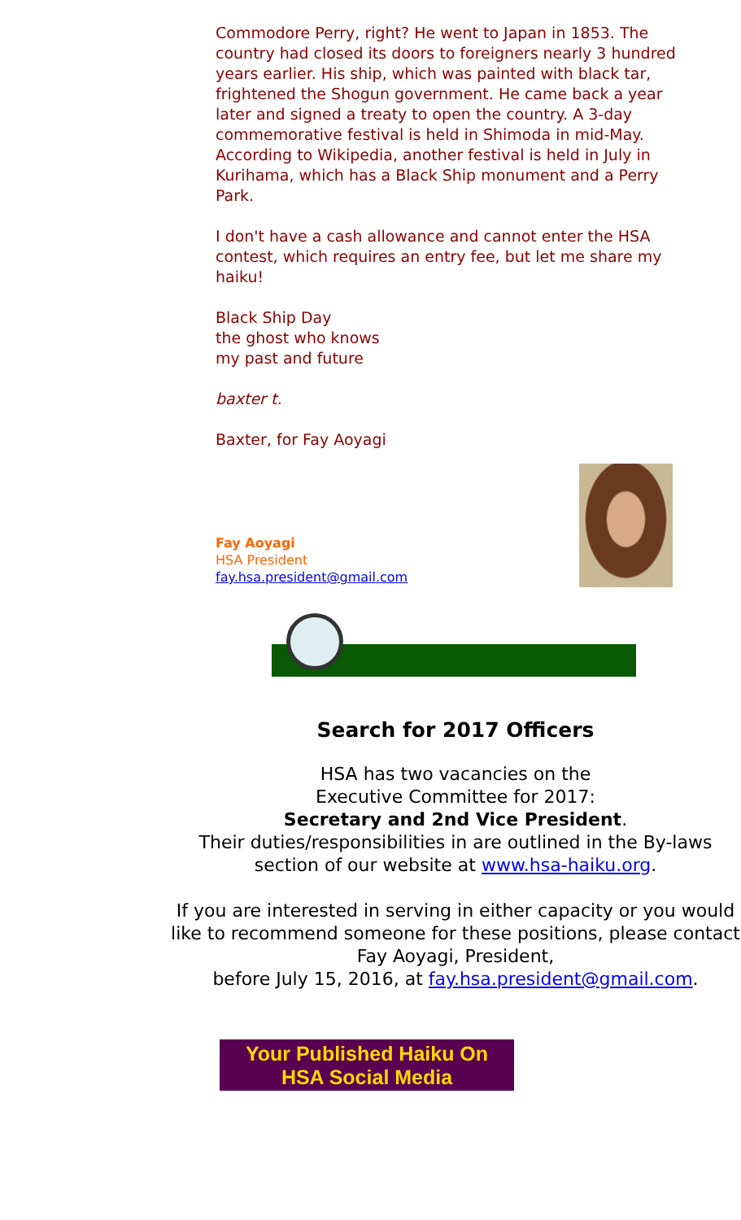Commodore Perry, right? He went to Japan in 1853. The country had closed its doors to foreigners nearly 3 hundred years earlier. His ship, which was painted with black tar, frightened the Shogun government. He came back a year later and signed a treaty to open the country. A 3-day commemorative festival is held in Shimoda in mid-May. According to Wikipedia, another festival is held in July in Kurihama, which has a Black Ship monument and a Perry Park.
I don't have a cash allowance and cannot enter the HSA contest, which requires an entry fee, but let me share my haiku!
Black Ship Day
the ghost who knows
my past and future
baxter t.
Baxter, for Fay Aoyagi
Fay Aoyagi
HSA President
fay.hsa.president@gmail.com
Search for 2017 Officers
HSA has two vacancies on the
Executive Committee for 2017:
Secretary and 2nd Vice President.
Their duties/responsibilities in are outlined in the By-laws section of our website at www.hsa-haiku.org.
If you are interested in serving in either capacity or you would like to recommend someone for these positions, please contact Fay Aoyagi, President,
before July 15, 2016, at fay.hsa.president@gmail.com.
Your Published Haiku On
HSA Social Media